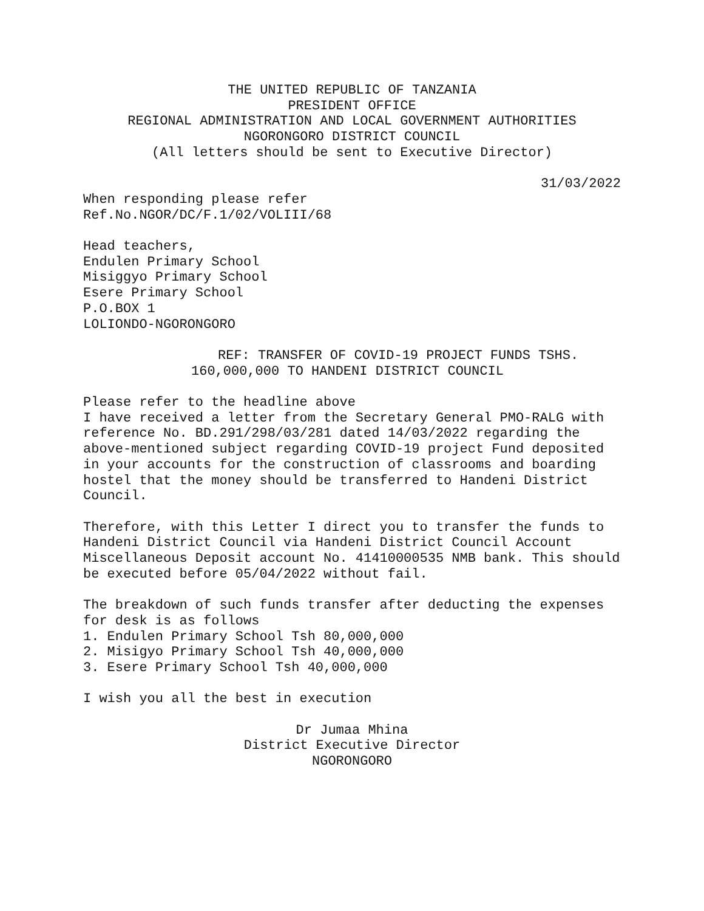THE UNITED REPUBLIC OF TANZANIA
PRESIDENT OFFICE
REGIONAL ADMINISTRATION AND LOCAL GOVERNMENT AUTHORITIES
NGORONGORO DISTRICT COUNCIL
(All letters should be sent to Executive Director)
31/03/2022
When responding please refer
Ref.No.NGOR/DC/F.1/02/VOLIII/68
Head teachers,
Endulen Primary School
Misiggyo Primary School
Esere Primary School
P.O.BOX 1
LOLIONDO-NGORONGORO
REF: TRANSFER OF COVID-19 PROJECT FUNDS TSHS. 160,000,000 TO HANDENI DISTRICT COUNCIL
Please refer to the headline above
I have received a letter from the Secretary General PMO-RALG with reference No. BD.291/298/03/281 dated 14/03/2022 regarding the above-mentioned subject regarding COVID-19 project Fund deposited in your accounts for the construction of classrooms and boarding hostel that the money should be transferred to Handeni District Council.
Therefore, with this Letter I direct you to transfer the funds to Handeni District Council via Handeni District Council Account Miscellaneous Deposit account No. 41410000535 NMB bank. This should be executed before 05/04/2022 without fail.
The breakdown of such funds transfer after deducting the expenses for desk is as follows
1. Endulen Primary School Tsh 80,000,000
2. Misigyo Primary School Tsh 40,000,000
3. Esere Primary School Tsh 40,000,000
I wish you all the best in execution
Dr Jumaa Mhina
District Executive Director
NGORONGORO